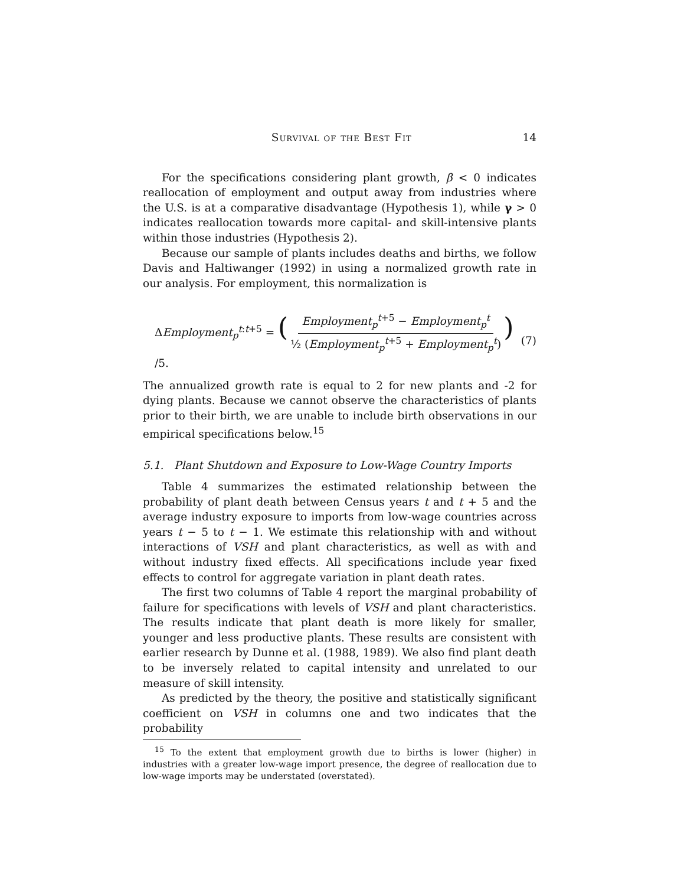Survival of the Best Fit 14
For the specifications considering plant growth, β < 0 indicates reallocation of employment and output away from industries where the U.S. is at a comparative disadvantage (Hypothesis 1), while γ > 0 indicates reallocation towards more capital- and skill-intensive plants within those industries (Hypothesis 2).
Because our sample of plants includes deaths and births, we follow Davis and Haltiwanger (1992) in using a normalized growth rate in our analysis. For employment, this normalization is
ΔEmployment<sub>p</sub><sup>t:t+5</sup> = (Employment<sub>p</sub><sup>t+5</sup> − Employment<sub>p</sub><sup>t</sup> ½ (Employment<sub>p</sub><sup>t+5</sup> + Employment<sub>p</sub><sup>t</sup>)) /5. (7)
The annualized growth rate is equal to 2 for new plants and -2 for dying plants. Because we cannot observe the characteristics of plants prior to their birth, we are unable to include birth observations in our empirical specifications below.<sup>15</sup>
5.1. Plant Shutdown and Exposure to Low-Wage Country Imports
Table 4 summarizes the estimated relationship between the probability of plant death between Census years t and t + 5 and the average industry exposure to imports from low-wage countries across years t − 5 to t − 1. We estimate this relationship with and without interactions of VSH and plant characteristics, as well as with and without industry fixed effects. All specifications include year fixed effects to control for aggregate variation in plant death rates.
The first two columns of Table 4 report the marginal probability of failure for specifications with levels of VSH and plant characteristics. The results indicate that plant death is more likely for smaller, younger and less productive plants. These results are consistent with earlier research by Dunne et al. (1988, 1989). We also find plant death to be inversely related to capital intensity and unrelated to our measure of skill intensity.
As predicted by the theory, the positive and statistically significant coefficient on VSH in columns one and two indicates that the probability
<sup>15</sup> To the extent that employment growth due to births is lower (higher) in industries with a greater low-wage import presence, the degree of reallocation due to low-wage imports may be understated (overstated).